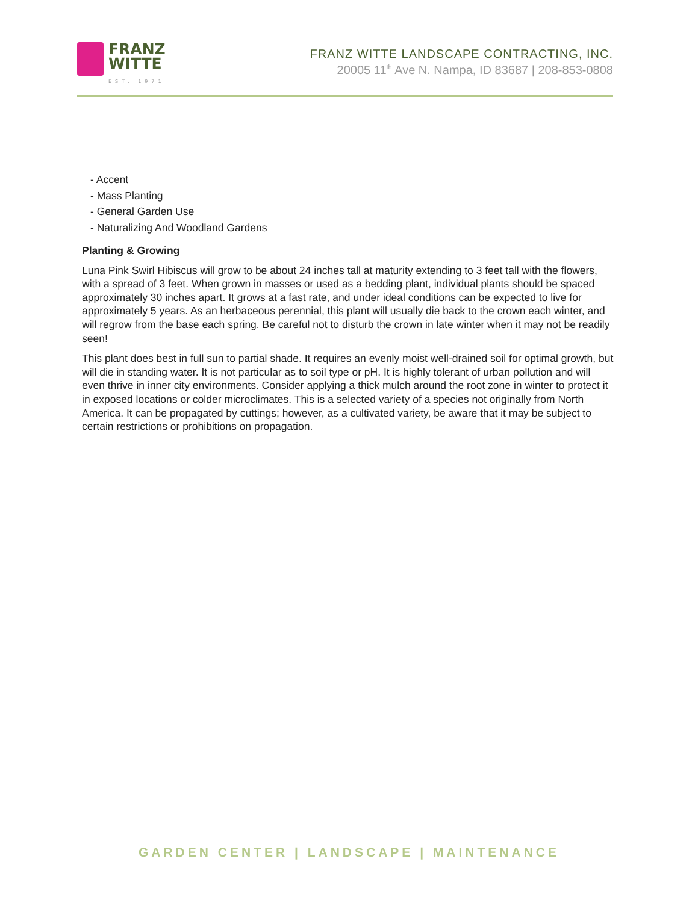FRANZ
WITTE
EST. 1971
FRANZ WITTE LANDSCAPE CONTRACTING, INC.
20005 11<sup>th</sup> Ave N. Nampa, ID 83687 | 208-853-0808
- Accent
- Mass Planting
- General Garden Use
- Naturalizing And Woodland Gardens
Planting & Growing
Luna Pink Swirl Hibiscus will grow to be about 24 inches tall at maturity extending to 3 feet tall with the flowers, with a spread of 3 feet. When grown in masses or used as a bedding plant, individual plants should be spaced approximately 30 inches apart. It grows at a fast rate, and under ideal conditions can be expected to live for approximately 5 years. As an herbaceous perennial, this plant will usually die back to the crown each winter, and will regrow from the base each spring. Be careful not to disturb the crown in late winter when it may not be readily seen!
This plant does best in full sun to partial shade. It requires an evenly moist well-drained soil for optimal growth, but will die in standing water. It is not particular as to soil type or pH. It is highly tolerant of urban pollution and will even thrive in inner city environments. Consider applying a thick mulch around the root zone in winter to protect it in exposed locations or colder microclimates. This is a selected variety of a species not originally from North America. It can be propagated by cuttings; however, as a cultivated variety, be aware that it may be subject to certain restrictions or prohibitions on propagation.
GARDEN CENTER | LANDSCAPE | MAINTENANCE